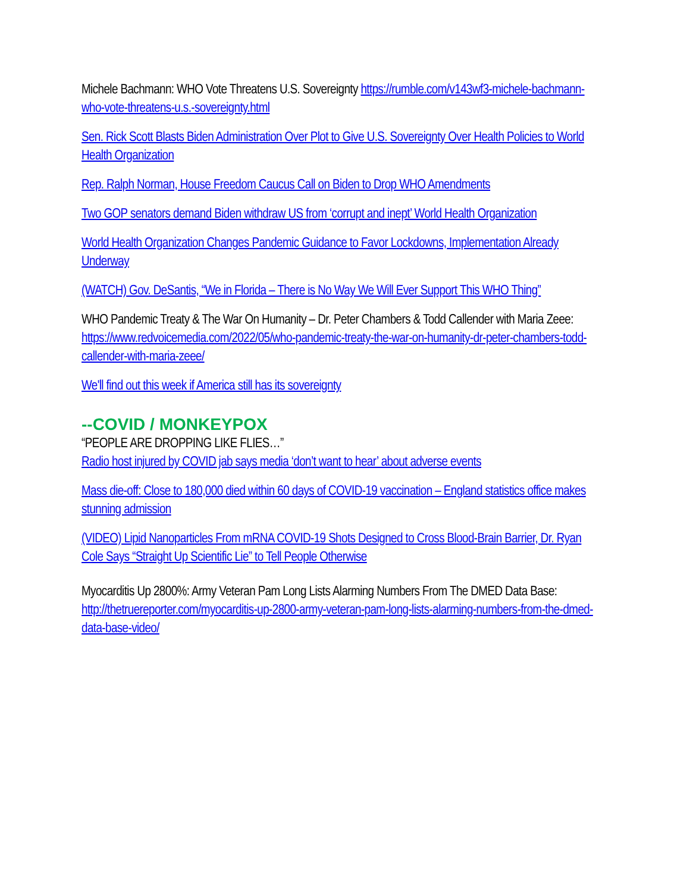Michele Bachmann: WHO Vote Threatens U.S. Sovereignty https://rumble.com/v143wf3-michele-bachmann-who-vote-threatens-u.s.-sovereignty.html
Sen. Rick Scott Blasts Biden Administration Over Plot to Give U.S. Sovereignty Over Health Policies to World Health Organization
Rep. Ralph Norman, House Freedom Caucus Call on Biden to Drop WHO Amendments
Two GOP senators demand Biden withdraw US from ‘corrupt and inept’ World Health Organization
World Health Organization Changes Pandemic Guidance to Favor Lockdowns, Implementation Already Underway
(WATCH) Gov. DeSantis, “We in Florida – There is No Way We Will Ever Support This WHO Thing”
WHO Pandemic Treaty & The War On Humanity – Dr. Peter Chambers & Todd Callender with Maria Zeee: https://www.redvoicemedia.com/2022/05/who-pandemic-treaty-the-war-on-humanity-dr-peter-chambers-todd-callender-with-maria-zeee/
We'll find out this week if America still has its sovereignty
--COVID / MONKEYPOX
“PEOPLE ARE DROPPING LIKE FLIES…”
Radio host injured by COVID jab says media ‘don’t want to hear’ about adverse events
Mass die-off: Close to 180,000 died within 60 days of COVID-19 vaccination – England statistics office makes stunning admission
(VIDEO) Lipid Nanoparticles From mRNA COVID-19 Shots Designed to Cross Blood-Brain Barrier, Dr. Ryan Cole Says “Straight Up Scientific Lie” to Tell People Otherwise
Myocarditis Up 2800%: Army Veteran Pam Long Lists Alarming Numbers From The DMED Data Base: http://thetruereporter.com/myocarditis-up-2800-army-veteran-pam-long-lists-alarming-numbers-from-the-dmed-data-base-video/